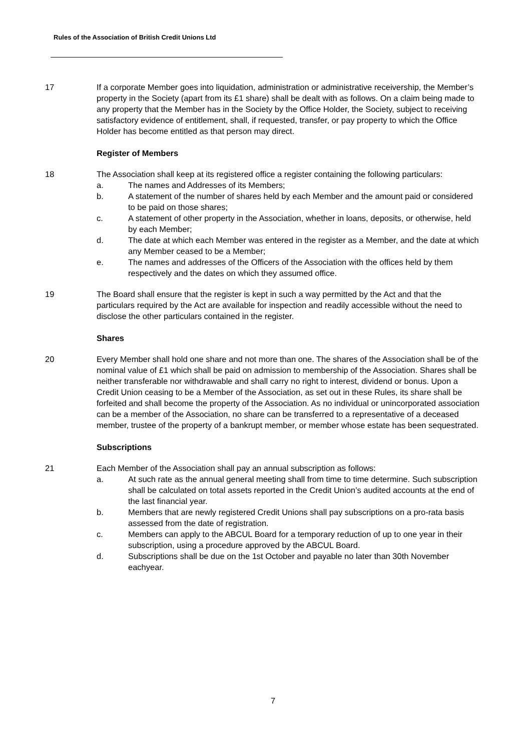Rules of the Association of British Credit Unions Ltd
17 If a corporate Member goes into liquidation, administration or administrative receivership, the Member’s property in the Society (apart from its £1 share) shall be dealt with as follows. On a claim being made to any property that the Member has in the Society by the Office Holder, the Society, subject to receiving satisfactory evidence of entitlement, shall, if requested, transfer, or pay property to which the Office Holder has become entitled as that person may direct.
Register of Members
18 The Association shall keep at its registered office a register containing the following particulars:
a. The names and Addresses of its Members;
b. A statement of the number of shares held by each Member and the amount paid or considered to be paid on those shares;
c. A statement of other property in the Association, whether in loans, deposits, or otherwise, held by each Member;
d. The date at which each Member was entered in the register as a Member, and the date at which any Member ceased to be a Member;
e. The names and addresses of the Officers of the Association with the offices held by them respectively and the dates on which they assumed office.
19 The Board shall ensure that the register is kept in such a way permitted by the Act and that the particulars required by the Act are available for inspection and readily accessible without the need to disclose the other particulars contained in the register.
Shares
20 Every Member shall hold one share and not more than one. The shares of the Association shall be of the nominal value of £1 which shall be paid on admission to membership of the Association. Shares shall be neither transferable nor withdrawable and shall carry no right to interest, dividend or bonus. Upon a Credit Union ceasing to be a Member of the Association, as set out in these Rules, its share shall be forfeited and shall become the property of the Association. As no individual or unincorporated association can be a member of the Association, no share can be transferred to a representative of a deceased member, trustee of the property of a bankrupt member, or member whose estate has been sequestrated.
Subscriptions
21 Each Member of the Association shall pay an annual subscription as follows:
a. At such rate as the annual general meeting shall from time to time determine. Such subscription shall be calculated on total assets reported in the Credit Union’s audited accounts at the end of the last financial year.
b. Members that are newly registered Credit Unions shall pay subscriptions on a pro-rata basis assessed from the date of registration.
c. Members can apply to the ABCUL Board for a temporary reduction of up to one year in their subscription, using a procedure approved by the ABCUL Board.
d. Subscriptions shall be due on the 1st October and payable no later than 30th November eachyear.
7